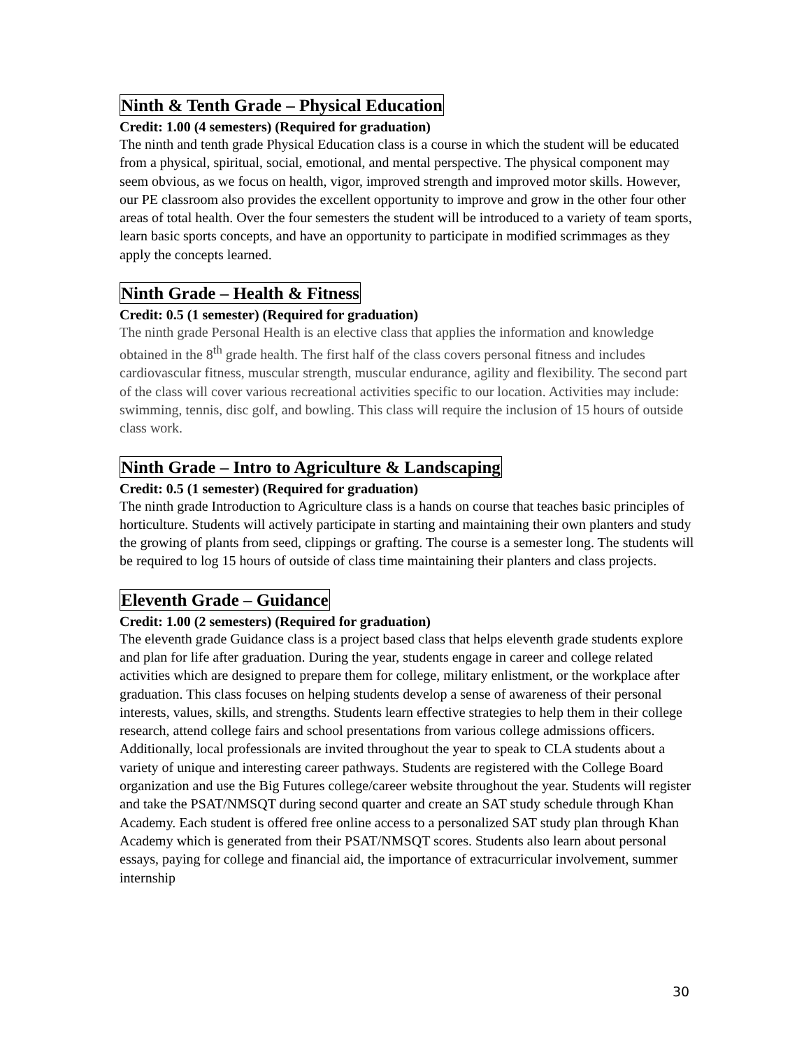Ninth & Tenth Grade – Physical Education
Credit: 1.00 (4 semesters) (Required for graduation)
The ninth and tenth grade Physical Education class is a course in which the student will be educated from a physical, spiritual, social, emotional, and mental perspective. The physical component may seem obvious, as we focus on health, vigor, improved strength and improved motor skills. However, our PE classroom also provides the excellent opportunity to improve and grow in the other four other areas of total health. Over the four semesters the student will be introduced to a variety of team sports, learn basic sports concepts, and have an opportunity to participate in modified scrimmages as they apply the concepts learned.
Ninth Grade – Health & Fitness
Credit: 0.5 (1 semester) (Required for graduation)
The ninth grade Personal Health is an elective class that applies the information and knowledge obtained in the 8<sup>th</sup> grade health. The first half of the class covers personal fitness and includes cardiovascular fitness, muscular strength, muscular endurance, agility and flexibility. The second part of the class will cover various recreational activities specific to our location. Activities may include: swimming, tennis, disc golf, and bowling. This class will require the inclusion of 15 hours of outside class work.
Ninth Grade – Intro to Agriculture & Landscaping
Credit: 0.5 (1 semester) (Required for graduation)
The ninth grade Introduction to Agriculture class is a hands on course that teaches basic principles of horticulture. Students will actively participate in starting and maintaining their own planters and study the growing of plants from seed, clippings or grafting. The course is a semester long. The students will be required to log 15 hours of outside of class time maintaining their planters and class projects.
Eleventh Grade – Guidance
Credit: 1.00 (2 semesters) (Required for graduation)
The eleventh grade Guidance class is a project based class that helps eleventh grade students explore and plan for life after graduation. During the year, students engage in career and college related activities which are designed to prepare them for college, military enlistment, or the workplace after graduation. This class focuses on helping students develop a sense of awareness of their personal interests, values, skills, and strengths. Students learn effective strategies to help them in their college research, attend college fairs and school presentations from various college admissions officers. Additionally, local professionals are invited throughout the year to speak to CLA students about a variety of unique and interesting career pathways. Students are registered with the College Board organization and use the Big Futures college/career website throughout the year. Students will register and take the PSAT/NMSQT during second quarter and create an SAT study schedule through Khan Academy. Each student is offered free online access to a personalized SAT study plan through Khan Academy which is generated from their PSAT/NMSQT scores. Students also learn about personal essays, paying for college and financial aid, the importance of extracurricular involvement, summer internship
30